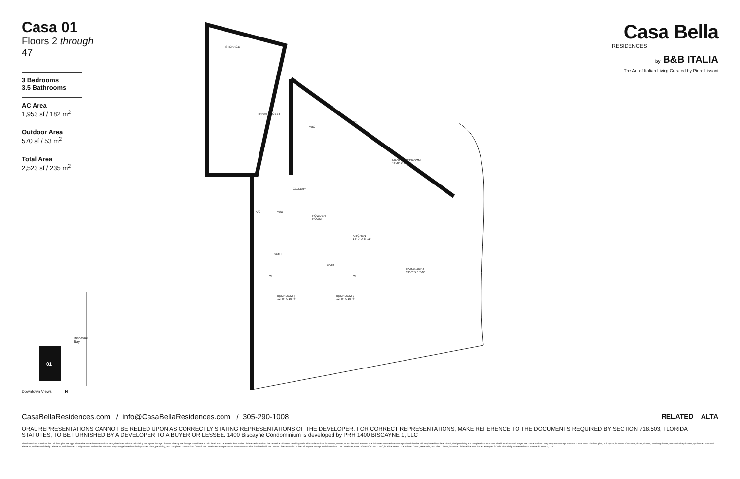Casa 01
Floors 2 through 47
3 Bedrooms
3.5 Bathrooms
AC Area
1,953 sf / 182 m<sup>2</sup>
Outdoor Area
570 sf / 53 m<sup>2</sup>
Total Area
2,523 sf / 235 m<sup>2</sup>
01
Biscayne Bay
Downtown Views N
STORAGE
PRIVATE LOBBY
WIC
BATH
MASTER BEDROOM
12'-0" X 15'-0"
GALLERY
POWDER
ROOM
KITCHEN
14'-0" X 8'-11"
BATH
BATH
LIVING AREA
29'-0" X 15'-0"
CL CL
BEDROOM 3
12'-0" X 10'-6"
BEDROOM 2
12'-0" X 10'-6"
A/C W/D
Casa Bella
RESIDENCES
by B&B ITALIA
The Art of Italian Living Curated by Piero Lissoni
CasaBellaResidences.com / info@CasaBellaResidences.com / 305-290-1008 RELATED ALTA
ORAL REPRESENTATIONS CANNOT BE RELIED UPON AS CORRECTLY STATING REPRESENTATIONS OF THE DEVELOPER. FOR CORRECT REPRESENTATIONS, MAKE REFERENCE TO THE DOCUMENTS REQUIRED BY SECTION 718.503, FLORIDA STATUTES, TO BE FURNISHED BY A DEVELOPER TO A BUYER OR LESSEE. 1400 Biscayne Condominium is developed by PRH 1400 BISCAYNE 1, LLC
The dimensions stated for this unit floor plan are approximate because there are various recognized methods for calculating the square footage of a unit. The square footage stated here is calculated from the exterior boundaries of the exterior walls to the centerline of interior demising walls without deductions for cutouts, curves, or architectural features. The balconies depicted are conceptual and the size will vary based floor level of unit, final permitting and completed construction. The illustrations and images are conceptual and may vary from concept to actual construction. The floor plan, unit layout, locations of windows, doors, closets, plumbing fixtures, mechanical equipment, appliances, structural elements, architectural design elements, and the uses, configurations, and entries to rooms may change based on final approved plans, permitting, and completed construction. Consult the Developer's Prospectus for information on what is offered with the Unit and the calculation of the Unit square footage and dimensions. The Developer, PRH 1400 BISCAYNE 1, LLC, is a licensee of: The Related Group, B&B Italia, and Piero Lissoni, but none of these licensors is the Developer. © 2021 with all rights reserved PRH 1400 BISCAYNE 1, LLC